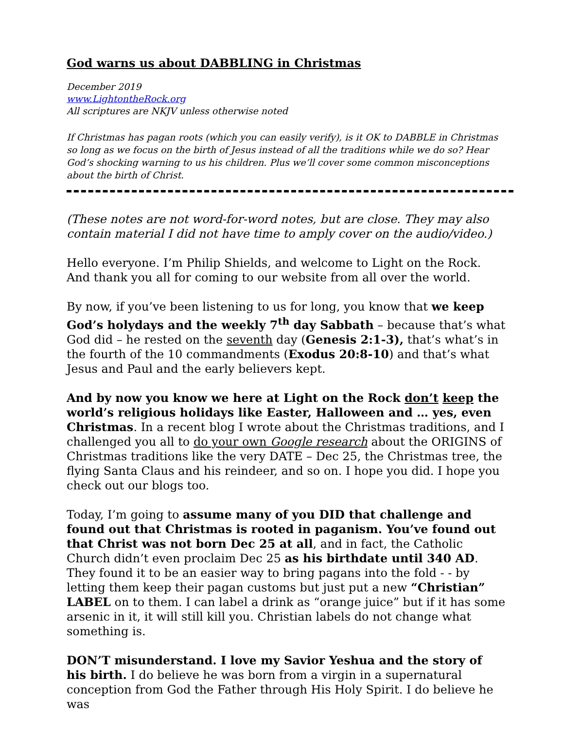God warns us about DABBLING in Christmas
December 2019
www.LightontheRock.org
All scriptures are NKJV unless otherwise noted
If Christmas has pagan roots (which you can easily verify), is it OK to DABBLE in Christmas so long as we focus on the birth of Jesus instead of all the traditions while we do so? Hear God’s shocking warning to us his children. Plus we’ll cover some common misconceptions about the birth of Christ.
(These notes are not word-for-word notes, but are close. They may also contain material I did not have time to amply cover on the audio/video.)
Hello everyone. I’m Philip Shields, and welcome to Light on the Rock. And thank you all for coming to our website from all over the world.
By now, if you’ve been listening to us for long, you know that we keep God’s holydays and the weekly 7<sup>th</sup> day Sabbath – because that’s what God did – he rested on the seventh day (Genesis 2:1-3), that’s what’s in the fourth of the 10 commandments (Exodus 20:8-10) and that’s what Jesus and Paul and the early believers kept.
And by now you know we here at Light on the Rock don’t keep the world’s religious holidays like Easter, Halloween and … yes, even Christmas. In a recent blog I wrote about the Christmas traditions, and I challenged you all to do your own Google research about the ORIGINS of Christmas traditions like the very DATE – Dec 25, the Christmas tree, the flying Santa Claus and his reindeer, and so on. I hope you did. I hope you check out our blogs too.
Today, I’m going to assume many of you DID that challenge and found out that Christmas is rooted in paganism. You’ve found out that Christ was not born Dec 25 at all, and in fact, the Catholic Church didn’t even proclaim Dec 25 as his birthdate until 340 AD. They found it to be an easier way to bring pagans into the fold - - by letting them keep their pagan customs but just put a new “Christian” LABEL on to them. I can label a drink as “orange juice” but if it has some arsenic in it, it will still kill you. Christian labels do not change what something is.
DON’T misunderstand. I love my Savior Yeshua and the story of his birth. I do believe he was born from a virgin in a supernatural conception from God the Father through His Holy Spirit. I do believe he was